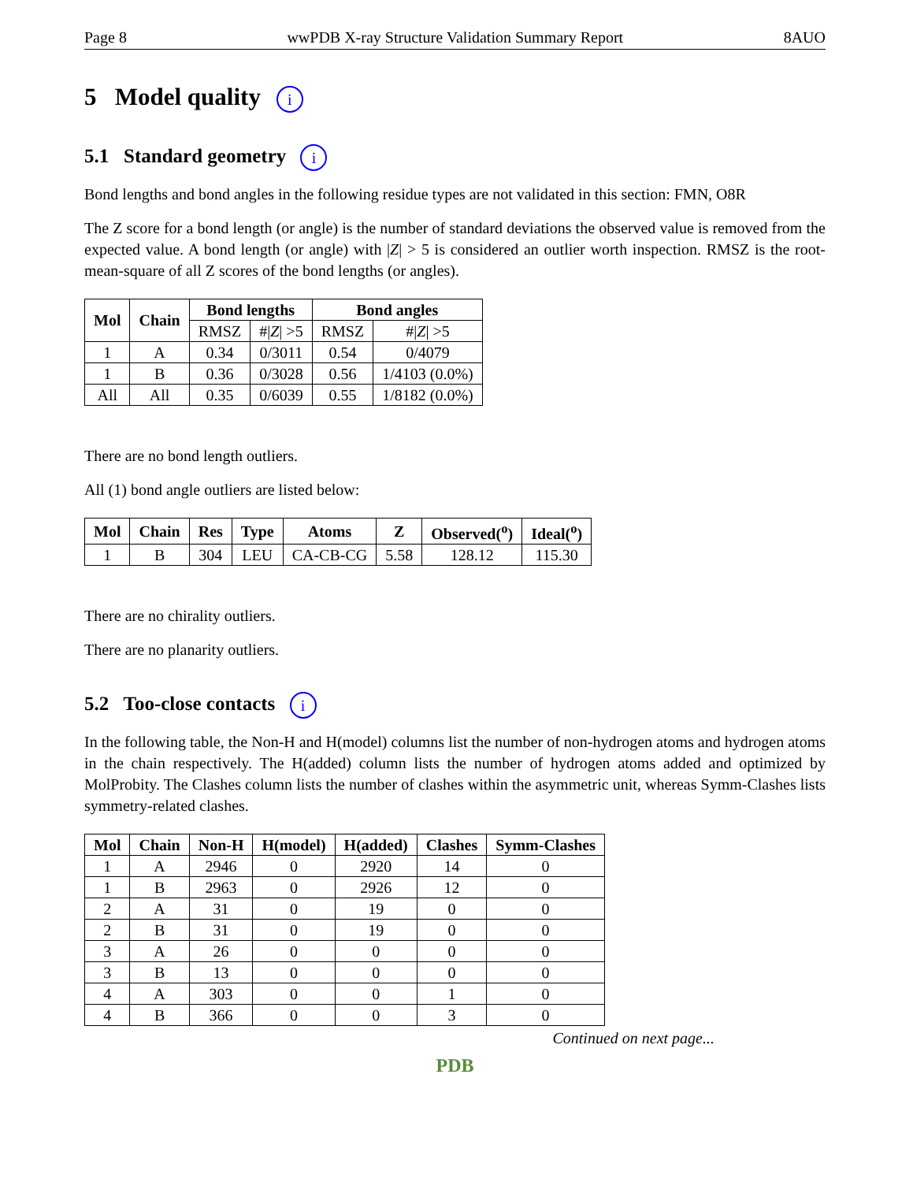Page 8 wwPDB X-ray Structure Validation Summary Report 8AUO
5 Model quality i
5.1 Standard geometry i
Bond lengths and bond angles in the following residue types are not validated in this section: FMN, O8R
The Z score for a bond length (or angle) is the number of standard deviations the observed value is removed from the expected value. A bond length (or angle) with |Z| > 5 is considered an outlier worth inspection. RMSZ is the root-mean-square of all Z scores of the bond lengths (or angles).
| Mol | Chain | Bond lengths | | Bond angles | |
| --- | --- | --- | --- | --- | --- |
| | | RMSZ | #/ Z / >5 | RMSZ | #/ Z / >5 |
| 1 | A | 0.34 | 0/3011 | 0.54 | 0/4079 |
| 1 | B | 0.36 | 0/3028 | 0.56 | 1/4103 (0.0%) |
| All | All | 0.35 | 0/6039 | 0.55 | 1/8182 (0.0%) |
There are no bond length outliers.
All (1) bond angle outliers are listed below:
| Mol | Chain | Res | Type | Atoms | Z | Observed(<sup>o</sup>) | Ideal(<sup>o</sup>) |
| --- | --- | --- | --- | --- | --- | --- | --- |
| 1 | B | 304 | LEU | CA-CB-CG | 5.58 | 128.12 | 115.30 |
There are no chirality outliers.
There are no planarity outliers.
5.2 Too-close contacts i
In the following table, the Non-H and H(model) columns list the number of non-hydrogen atoms and hydrogen atoms in the chain respectively. The H(added) column lists the number of hydrogen atoms added and optimized by MolProbity. The Clashes column lists the number of clashes within the asymmetric unit, whereas Symm-Clashes lists symmetry-related clashes.
| Mol | Chain | Non-H | H(model) | H(added) | Clashes | Symm-Clashes |
| --- | --- | --- | --- | --- | --- | --- |
| 1 | A | 2946 | 0 | 2920 | 14 | 0 |
| 1 | B | 2963 | 0 | 2926 | 12 | 0 |
| 2 | A | 31 | 0 | 19 | 0 | 0 |
| 2 | B | 31 | 0 | 19 | 0 | 0 |
| 3 | A | 26 | 0 | 0 | 0 | 0 |
| 3 | B | 13 | 0 | 0 | 0 | 0 |
| 4 | A | 303 | 0 | 0 | 1 | 0 |
| 4 | B | 366 | 0 | 0 | 3 | 0 |
Continued on next page...
PDB